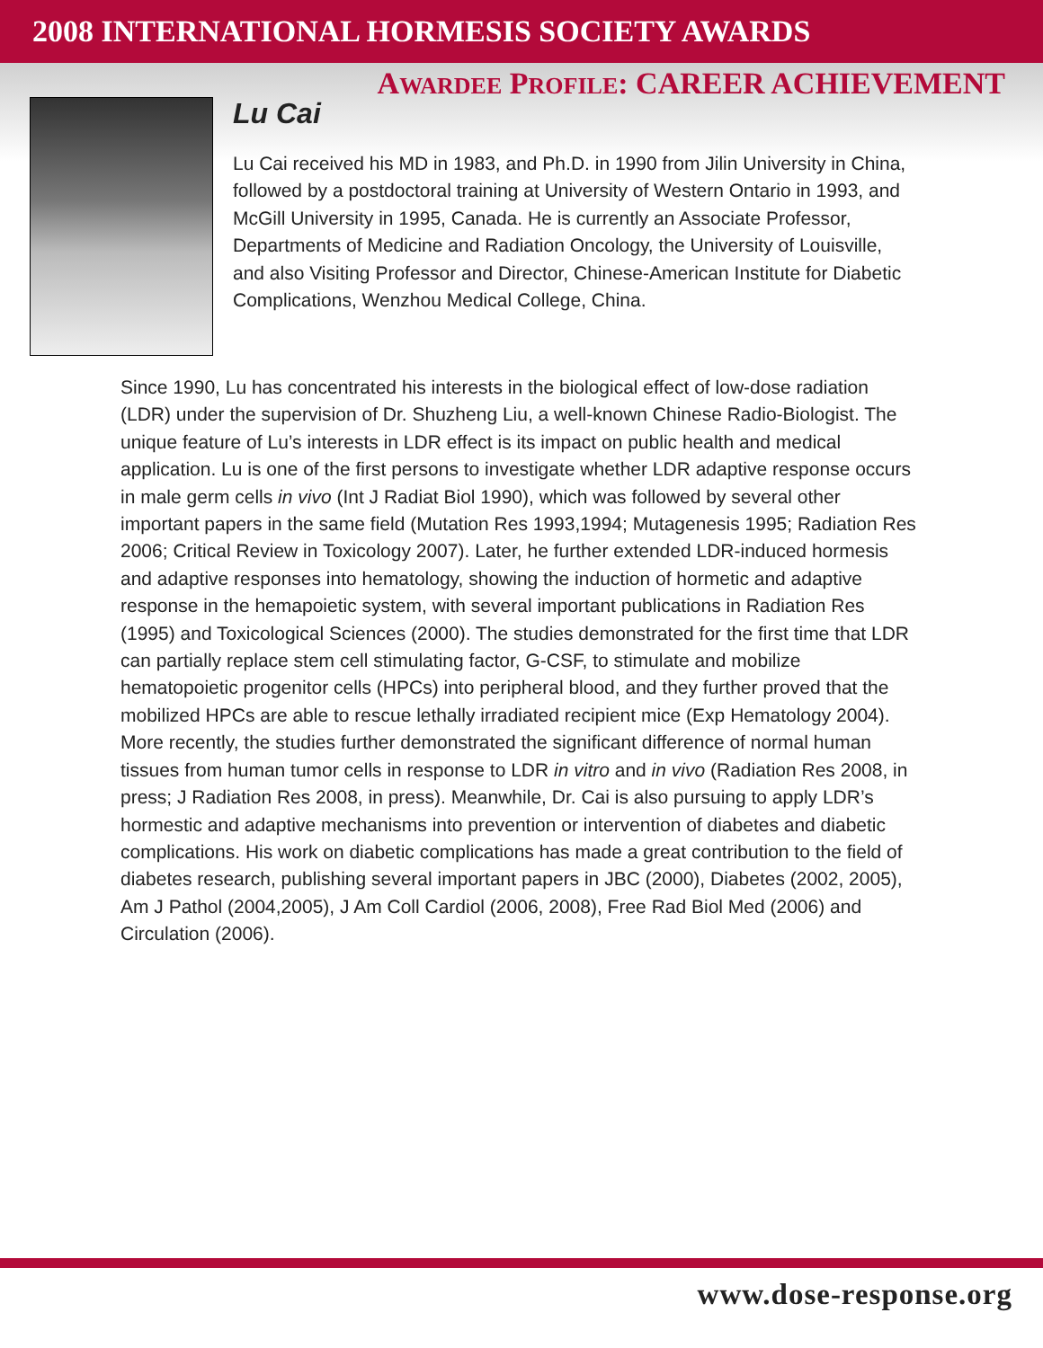2008 INTERNATIONAL HORMESIS SOCIETY AWARDS
AWARDEE PROFILE: CAREER ACHIEVEMENT
Lu Cai
Lu Cai received his MD in 1983, and Ph.D. in 1990 from Jilin University in China, followed by a postdoctoral training at University of Western Ontario in 1993, and McGill University in 1995, Canada. He is currently an Associate Professor, Departments of Medicine and Radiation Oncology, the University of Louisville, and also Visiting Professor and Director, Chinese-American Institute for Diabetic Complications, Wenzhou Medical College, China.
Since 1990, Lu has concentrated his interests in the biological effect of low-dose radiation (LDR) under the supervision of Dr. Shuzheng Liu, a well-known Chinese Radio-Biologist. The unique feature of Lu’s interests in LDR effect is its impact on public health and medical application. Lu is one of the first persons to investigate whether LDR adaptive response occurs in male germ cells in vivo (Int J Radiat Biol 1990), which was followed by several other important papers in the same field (Mutation Res 1993,1994; Mutagenesis 1995; Radiation Res 2006; Critical Review in Toxicology 2007). Later, he further extended LDR-induced hormesis and adaptive responses into hematology, showing the induction of hormetic and adaptive response in the hemapoietic system, with several important publications in Radiation Res (1995) and Toxicological Sciences (2000). The studies demonstrated for the first time that LDR can partially replace stem cell stimulating factor, G-CSF, to stimulate and mobilize hematopoietic progenitor cells (HPCs) into peripheral blood, and they further proved that the mobilized HPCs are able to rescue lethally irradiated recipient mice (Exp Hematology 2004). More recently, the studies further demonstrated the significant difference of normal human tissues from human tumor cells in response to LDR in vitro and in vivo (Radiation Res 2008, in press; J Radiation Res 2008, in press). Meanwhile, Dr. Cai is also pursuing to apply LDR’s hormestic and adaptive mechanisms into prevention or intervention of diabetes and diabetic complications. His work on diabetic complications has made a great contribution to the field of diabetes research, publishing several important papers in JBC (2000), Diabetes (2002, 2005), Am J Pathol (2004,2005), J Am Coll Cardiol (2006, 2008), Free Rad Biol Med (2006) and Circulation (2006).
www.dose-response.org